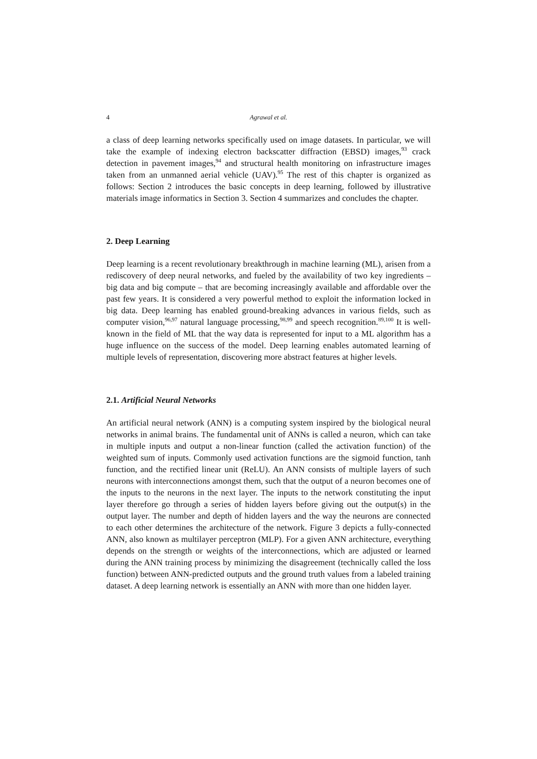4 Agrawal et al.
a class of deep learning networks specifically used on image datasets. In particular, we will take the example of indexing electron backscatter diffraction (EBSD) images,<sup>93</sup> crack detection in pavement images,<sup>94</sup> and structural health monitoring on infrastructure images taken from an unmanned aerial vehicle (UAV).<sup>95</sup> The rest of this chapter is organized as follows: Section 2 introduces the basic concepts in deep learning, followed by illustrative materials image informatics in Section 3. Section 4 summarizes and concludes the chapter.
2. Deep Learning
Deep learning is a recent revolutionary breakthrough in machine learning (ML), arisen from a rediscovery of deep neural networks, and fueled by the availability of two key ingredients – big data and big compute – that are becoming increasingly available and affordable over the past few years. It is considered a very powerful method to exploit the information locked in big data. Deep learning has enabled ground-breaking advances in various fields, such as computer vision,<sup>96,97</sup> natural language processing,<sup>98,99</sup> and speech recognition.<sup>89,100</sup> It is well-known in the field of ML that the way data is represented for input to a ML algorithm has a huge influence on the success of the model. Deep learning enables automated learning of multiple levels of representation, discovering more abstract features at higher levels.
2.1. Artificial Neural Networks
An artificial neural network (ANN) is a computing system inspired by the biological neural networks in animal brains. The fundamental unit of ANNs is called a neuron, which can take in multiple inputs and output a non-linear function (called the activation function) of the weighted sum of inputs. Commonly used activation functions are the sigmoid function, tanh function, and the rectified linear unit (ReLU). An ANN consists of multiple layers of such neurons with interconnections amongst them, such that the output of a neuron becomes one of the inputs to the neurons in the next layer. The inputs to the network constituting the input layer therefore go through a series of hidden layers before giving out the output(s) in the output layer. The number and depth of hidden layers and the way the neurons are connected to each other determines the architecture of the network. Figure 3 depicts a fully-connected ANN, also known as multilayer perceptron (MLP). For a given ANN architecture, everything depends on the strength or weights of the interconnections, which are adjusted or learned during the ANN training process by minimizing the disagreement (technically called the loss function) between ANN-predicted outputs and the ground truth values from a labeled training dataset. A deep learning network is essentially an ANN with more than one hidden layer.